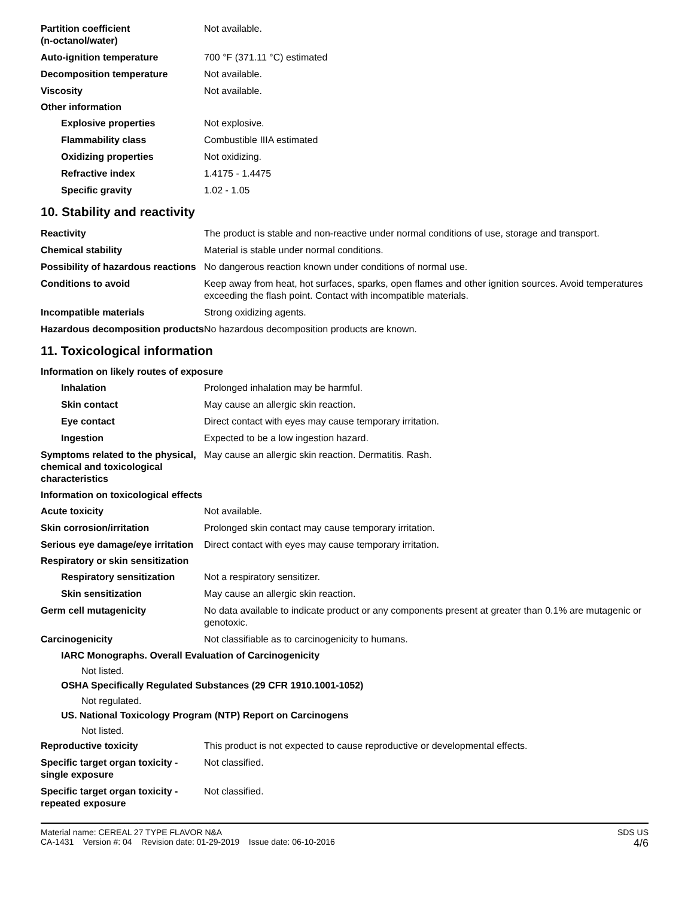Partition coefficient
(n-octanol/water)
Not available.
Auto-ignition temperature 700 °F (371.11 °C) estimated
Decomposition temperature Not available.
Viscosity Not available.
Other information
Explosive properties Not explosive.
Flammability class Combustible IIIA estimated
Oxidizing properties Not oxidizing.
Refractive index 1.4175 - 1.4475
Specific gravity 1.02 - 1.05
10. Stability and reactivity
Reactivity The product is stable and non-reactive under normal conditions of use, storage and transport.
Chemical stability Material is stable under normal conditions.
Possibility of hazardous reactions
No dangerous reaction known under conditions of normal use.
Conditions to avoid Keep away from heat, hot surfaces, sparks, open flames and other ignition sources. Avoid temperatures exceeding the flash point. Contact with incompatible materials.
Incompatible materials Strong oxidizing agents.
Hazardous decomposition products
No hazardous decomposition products are known.
11. Toxicological information
Information on likely routes of exposure
Inhalation Prolonged inhalation may be harmful.
Skin contact May cause an allergic skin reaction.
Eye contact Direct contact with eyes may cause temporary irritation.
Ingestion Expected to be a low ingestion hazard.
Symptoms related to the physical, chemical and toxicological characteristics
May cause an allergic skin reaction. Dermatitis. Rash.
Information on toxicological effects
Acute toxicity Not available.
Skin corrosion/irritation Prolonged skin contact may cause temporary irritation.
Serious eye damage/eye irritation
Direct contact with eyes may cause temporary irritation.
Respiratory or skin sensitization
Respiratory sensitization
Not a respiratory sensitizer.
Skin sensitization May cause an allergic skin reaction.
Germ cell mutagenicity No data available to indicate product or any components present at greater than 0.1% are mutagenic or genotoxic.
Carcinogenicity Not classifiable as to carcinogenicity to humans.
IARC Monographs. Overall Evaluation of Carcinogenicity
Not listed.
OSHA Specifically Regulated Substances (29 CFR 1910.1001-1052)
Not regulated.
US. National Toxicology Program (NTP) Report on Carcinogens
Not listed.
Reproductive toxicity This product is not expected to cause reproductive or developmental effects.
Specific target organ toxicity - single exposure
Not classified.
Specific target organ toxicity - repeated exposure
Not classified.
Material name: CEREAL 27 TYPE FLAVOR N&A
CA-1431 Version #: 04 Revision date: 01-29-2019 Issue date: 06-10-2016
SDS US
4/6